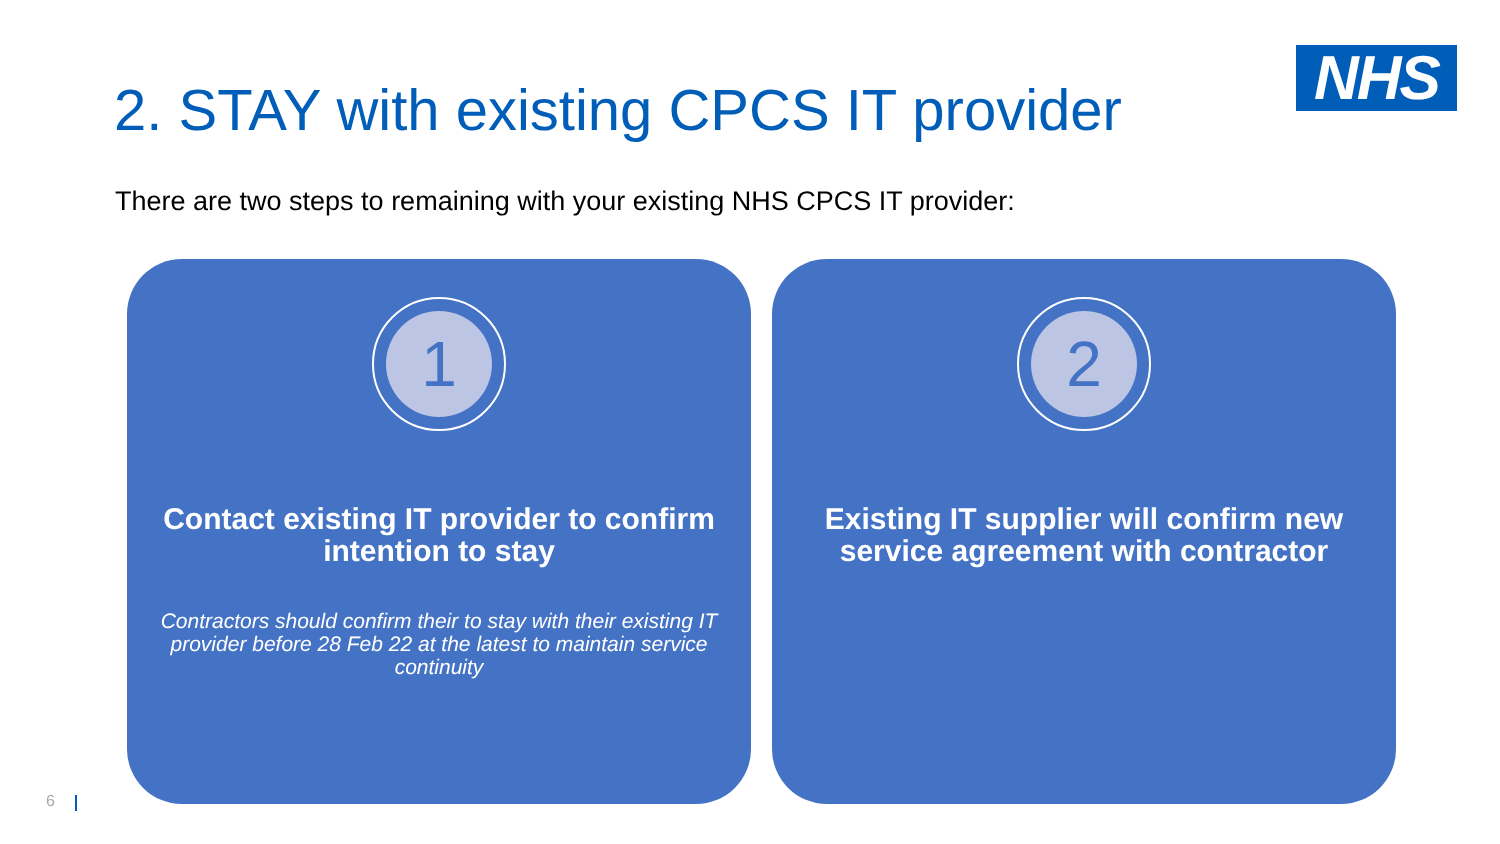NHS
2. STAY with existing CPCS IT provider
There are two steps to remaining with your existing NHS CPCS IT provider:
1
Contact existing IT provider to confirm intention to stay
Contractors should confirm their to stay with their existing IT provider before 28 Feb 22 at the latest to maintain service continuity
2
Existing IT supplier will confirm new service agreement with contractor
6